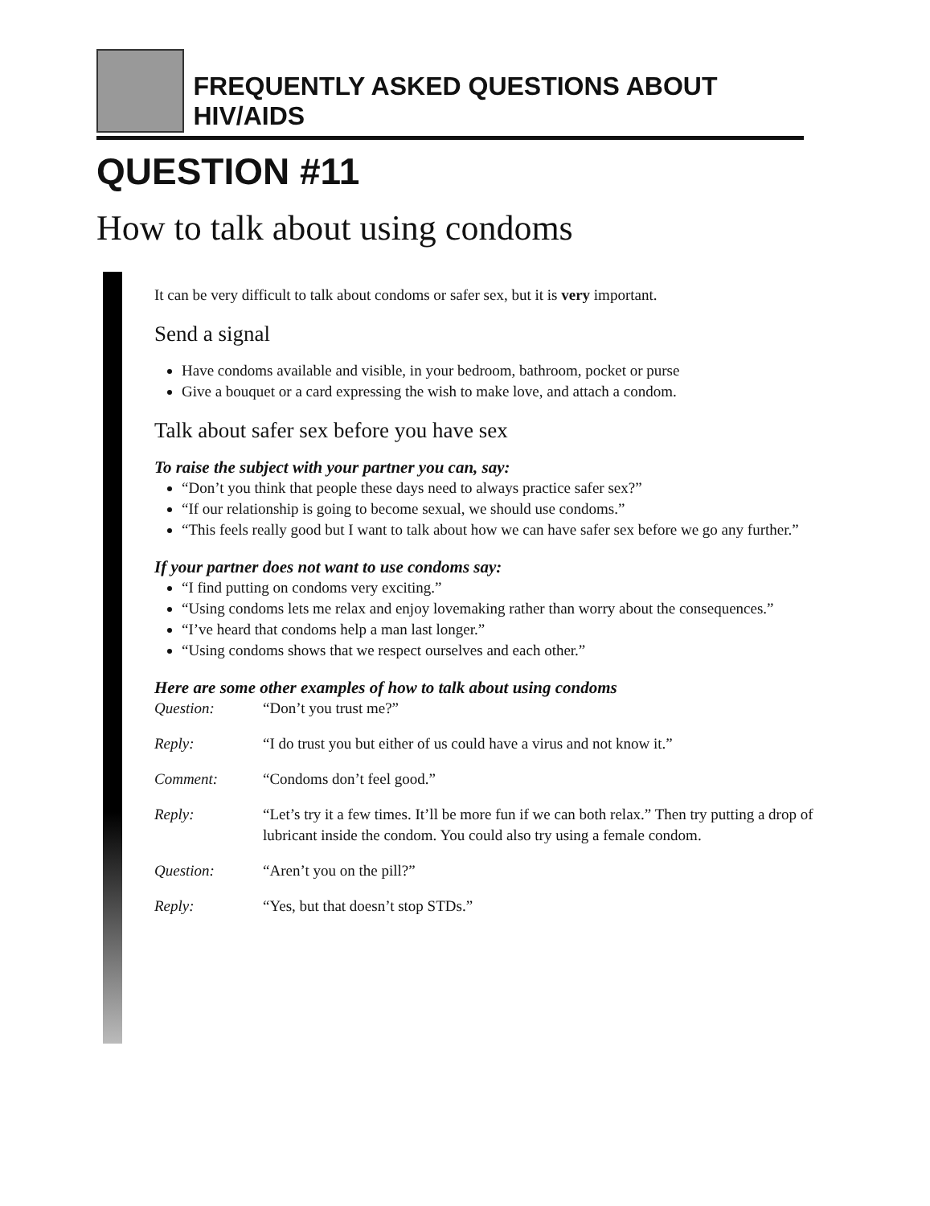FREQUENTLY ASKED QUESTIONS ABOUT HIV/AIDS
QUESTION #11
How to talk about using condoms
It can be very difficult to talk about condoms or safer sex, but it is very important.
Send a signal
Have condoms available and visible, in your bedroom, bathroom, pocket or purse
Give a bouquet or a card expressing the wish to make love, and attach a condom.
Talk about safer sex before you have sex
To raise the subject with your partner you can, say:
“Don’t you think that people these days need to always practice safer sex?”
“If our relationship is going to become sexual, we should use condoms.”
“This feels really good but I want to talk about how we can have safer sex before we go any further.”
If your partner does not want to use condoms say:
“I find putting on condoms very exciting.”
“Using condoms lets me relax and enjoy lovemaking rather than worry about the consequences.”
“I’ve heard that condoms help a man last longer.”
“Using condoms shows that we respect ourselves and each other.”
Here are some other examples of how to talk about using condoms
Question: “Don’t you trust me?”
Reply: “I do trust you but either of us could have a virus and not know it.”
Comment: “Condoms don’t feel good.”
Reply: “Let’s try it a few times. It’ll be more fun if we can both relax.” Then try putting a drop of lubricant inside the condom. You could also try using a female condom.
Question: “Aren’t you on the pill?”
Reply: “Yes, but that doesn’t stop STDs.”